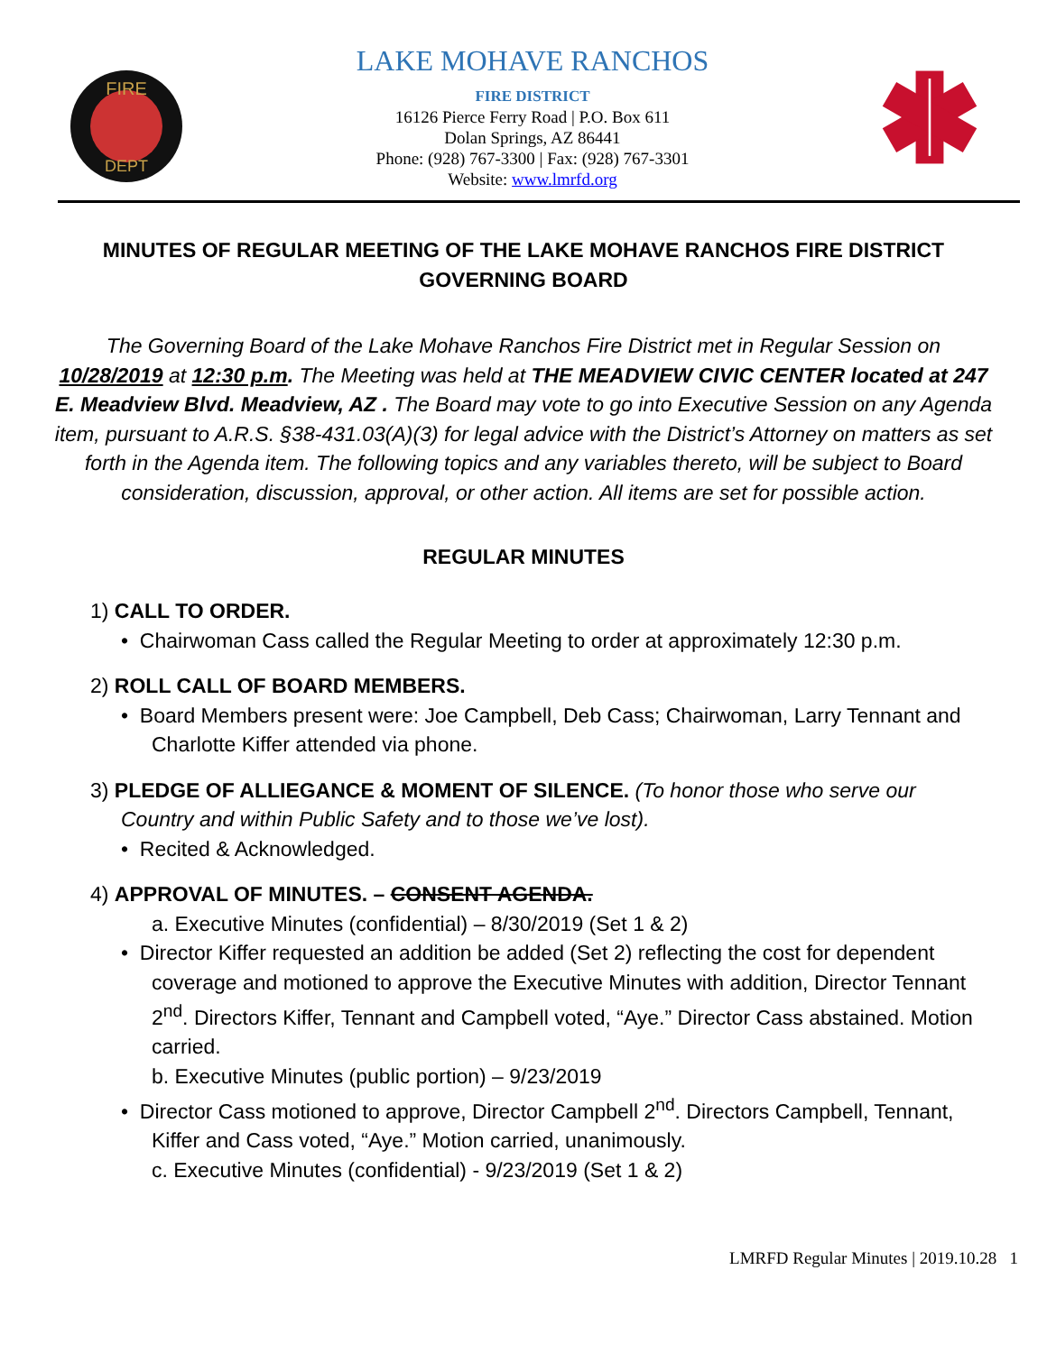FIRE
DEPT
LAKE MOHAVE RANCHOS
FIRE DISTRICT
16126 Pierce Ferry Road | P.O. Box 611
Dolan Springs, AZ 86441
Phone: (928) 767-3300 | Fax: (928) 767-3301
Website: www.lmrfd.org
MINUTES OF REGULAR MEETING OF THE LAKE MOHAVE RANCHOS FIRE DISTRICT GOVERNING BOARD
The Governing Board of the Lake Mohave Ranchos Fire District met in Regular Session on 10/28/2019 at 12:30 p.m. The Meeting was held at THE MEADVIEW CIVIC CENTER located at 247 E. Meadview Blvd. Meadview, AZ . The Board may vote to go into Executive Session on any Agenda item, pursuant to A.R.S. §38-431.03(A)(3) for legal advice with the District’s Attorney on matters as set forth in the Agenda item. The following topics and any variables thereto, will be subject to Board consideration, discussion, approval, or other action. All items are set for possible action.
REGULAR MINUTES
1) CALL TO ORDER.
• Chairwoman Cass called the Regular Meeting to order at approximately 12:30 p.m.
2) ROLL CALL OF BOARD MEMBERS.
• Board Members present were: Joe Campbell, Deb Cass; Chairwoman, Larry Tennant and Charlotte Kiffer attended via phone.
3) PLEDGE OF ALLIEGANCE & MOMENT OF SILENCE. (To honor those who serve our Country and within Public Safety and to those we’ve lost).
• Recited & Acknowledged.
4) APPROVAL OF MINUTES. – CONSENT AGENDA.
a. Executive Minutes (confidential) – 8/30/2019 (Set 1 & 2)
• Director Kiffer requested an addition be added (Set 2) reflecting the cost for dependent coverage and motioned to approve the Executive Minutes with addition, Director Tennant 2<sup>nd</sup>. Directors Kiffer, Tennant and Campbell voted, “Aye.” Director Cass abstained. Motion carried.
b. Executive Minutes (public portion) – 9/23/2019
• Director Cass motioned to approve, Director Campbell 2<sup>nd</sup>. Directors Campbell, Tennant, Kiffer and Cass voted, “Aye.” Motion carried, unanimously.
c. Executive Minutes (confidential) - 9/23/2019 (Set 1 & 2)
LMRFD Regular Minutes | 2019.10.28 1